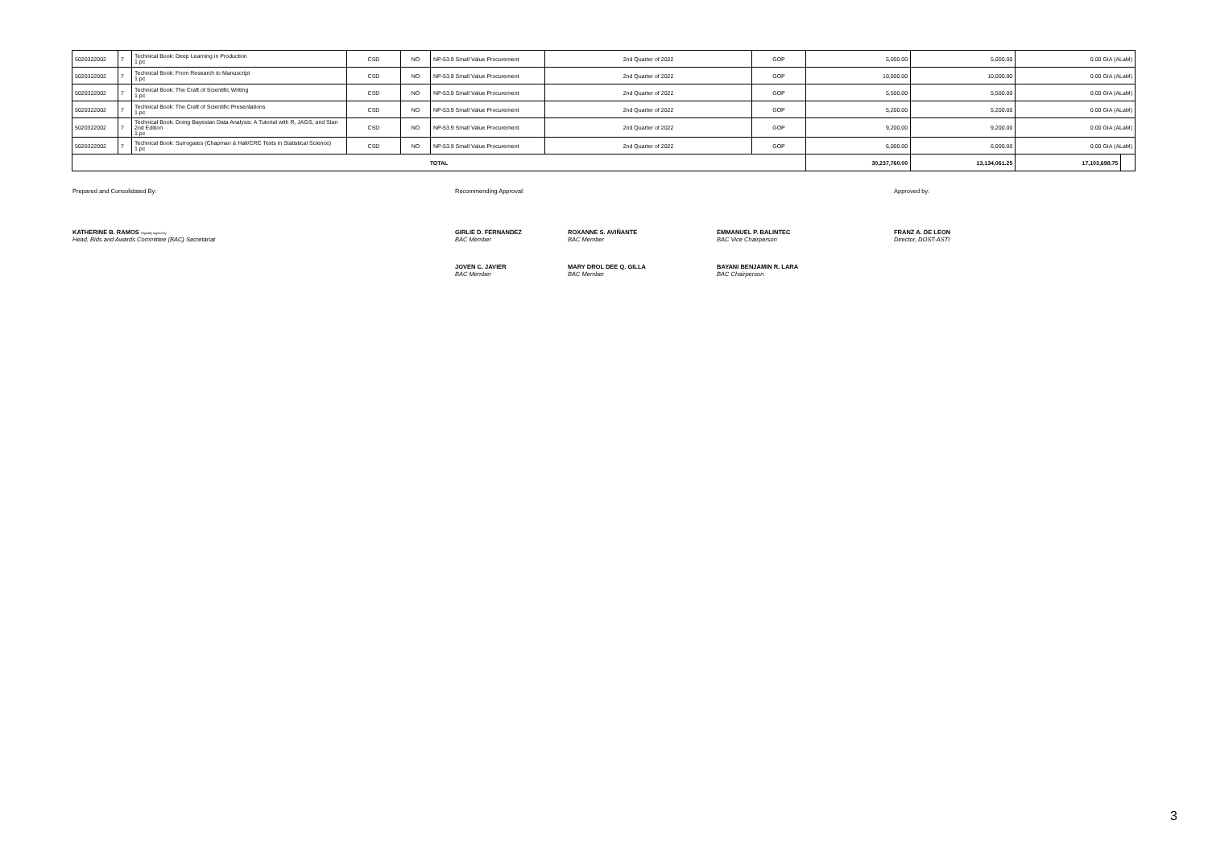| 5020322002 | 7 | Technical Book: Deep Learning in Production 1 pc | CSD | NO | NP-53.9 Small Value Procurement | 2nd Quarter of 2022 | GOP | 5,000.00 | 5,000.00 | 0.00 GIA (ALaM) | |
| 5020322002 | 7 | Technical Book: From Research to Manuscript 1 pc | CSD | NO | NP-53.9 Small Value Procurement | 2nd Quarter of 2022 | GOP | 10,000.00 | 10,000.00 | 0.00 GIA (ALaM) | |
| 5020322002 | 7 | Technical Book: The Craft of Scientific Writing 1 pc | CSD | NO | NP-53.9 Small Value Procurement | 2nd Quarter of 2022 | GOP | 5,500.00 | 5,500.00 | 0.00 GIA (ALaM) | |
| 5020322002 | 7 | Technical Book: The Craft of Scientific Presentations 1 pc | CSD | NO | NP-53.9 Small Value Procurement | 2nd Quarter of 2022 | GOP | 5,200.00 | 5,200.00 | 0.00 GIA (ALaM) | |
| 5020322002 | 7 | Technical Book: Doing Bayesian Data Analysis: A Tutorial with R, JAGS, and Stan 2nd Edition 1 pc | CSD | NO | NP-53.9 Small Value Procurement | 2nd Quarter of 2022 | GOP | 9,200.00 | 9,200.00 | 0.00 GIA (ALaM) | |
| 5020322002 | 7 | Technical Book: Surrogates (Chapman & Hall/CRC Texts in Statistical Science) 1 pc | CSD | NO | NP-53.9 Small Value Procurement | 2nd Quarter of 2022 | GOP | 6,000.00 | 6,000.00 | 0.00 GIA (ALaM) | |
| TOTAL | | | | | | | | 30,237,760.00 | 13,134,061.25 | 17,103,698.75 | |
Prepared and Consolidated By: Recommending Approval: Approved by:
KATHERINE B. RAMOS Digitally signed by
Head, Bids and Awards Committee (BAC) Secretariat
GIRLIE D. FERNANDEZ
BAC Member
ROXANNE S. AVIÑANTE
BAC Member
EMMANUEL P. BALINTEC
BAC Vice Chairperson
FRANZ A. DE LEON
Director, DOST-ASTI
JOVEN C. JAVIER
BAC Member
MARY DROL DEE Q. GILLA
BAC Member
BAYANI BENJAMIN R. LARA
BAC Chairperson
3